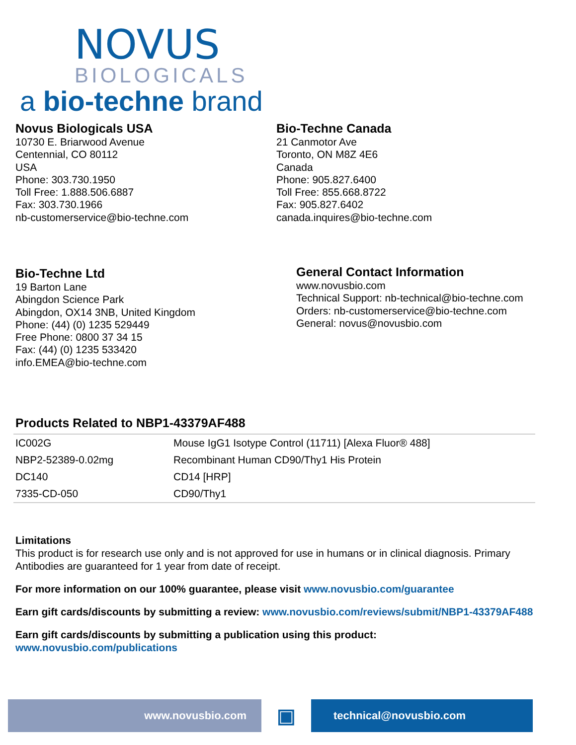NOVUS
BIOLOGICALS
a bio-techne brand
Novus Biologicals USA
10730 E. Briarwood Avenue
Centennial, CO 80112
USA
Phone: 303.730.1950
Toll Free: 1.888.506.6887
Fax: 303.730.1966
nb-customerservice@bio-techne.com
Bio-Techne Canada
21 Canmotor Ave
Toronto, ON M8Z 4E6
Canada
Phone: 905.827.6400
Toll Free: 855.668.8722
Fax: 905.827.6402
canada.inquires@bio-techne.com
Bio-Techne Ltd
19 Barton Lane
Abingdon Science Park
Abingdon, OX14 3NB, United Kingdom
Phone: (44) (0) 1235 529449
Free Phone: 0800 37 34 15
Fax: (44) (0) 1235 533420
info.EMEA@bio-techne.com
General Contact Information
www.novusbio.com
Technical Support: nb-technical@bio-techne.com
Orders: nb-customerservice@bio-techne.com
General: novus@novusbio.com
Products Related to NBP1-43379AF488
| IC002G | Mouse IgG1 Isotype Control (11711) [Alexa Fluor® 488] |
| NBP2-52389-0.02mg | Recombinant Human CD90/Thy1 His Protein |
| DC140 | CD14 [HRP] |
| 7335-CD-050 | CD90/Thy1 |
Limitations
This product is for research use only and is not approved for use in humans or in clinical diagnosis. Primary Antibodies are guaranteed for 1 year from date of receipt.
For more information on our 100% guarantee, please visit www.novusbio.com/guarantee
Earn gift cards/discounts by submitting a review: www.novusbio.com/reviews/submit/NBP1-43379AF488
Earn gift cards/discounts by submitting a publication using this product:
www.novusbio.com/publications
www.novusbio.com
▣
technical@novusbio.com